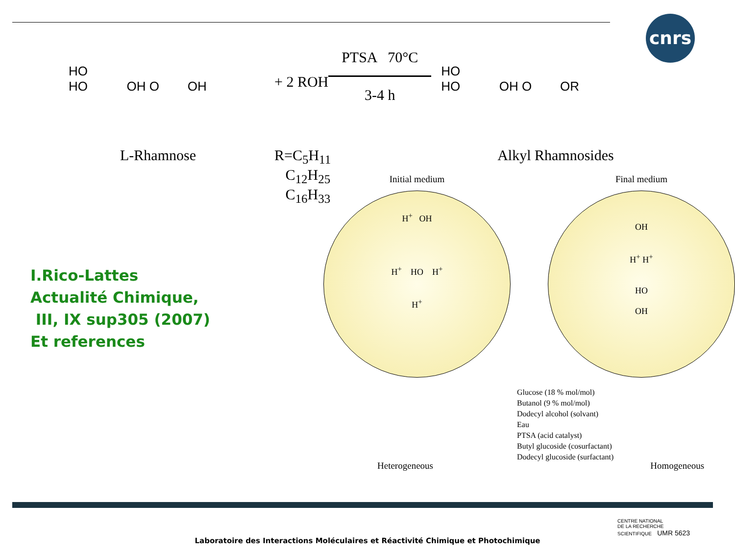cnrs
HO
HO OH O OH
+ 2 ROH
PTSA 70°C
3-4 h
HO
HO OH O OR
L-Rhamnose R=C<sub>5</sub>H<sub>11</sub>
C<sub>12</sub>H<sub>25</sub>
C<sub>16</sub>H<sub>33</sub>
Alkyl Rhamnosides
I.Rico-Lattes
Actualité Chimique,
III, IX sup305 (2007)
Et references
Initial medium
H<sup>+</sup> OH
H<sup>+</sup> HO H<sup>+</sup>
H<sup>+</sup>
Final medium
OH
H<sup>+</sup> H<sup>+</sup>
HO
OH
Heterogeneous
Glucose (18 % mol/mol)
Butanol (9 % mol/mol)
Dodecyl alcohol (solvant)
Eau
PTSA (acid catalyst)
Butyl glucoside (cosurfactant)
Dodecyl glucoside (surfactant)
Homogeneous
Laboratoire des Interactions Moléculaires et Réactivité Chimique et Photochimique
CENTRE NATIONAL
DE LA RECHERCHE
SCIENTIFIQUE UMR 5623